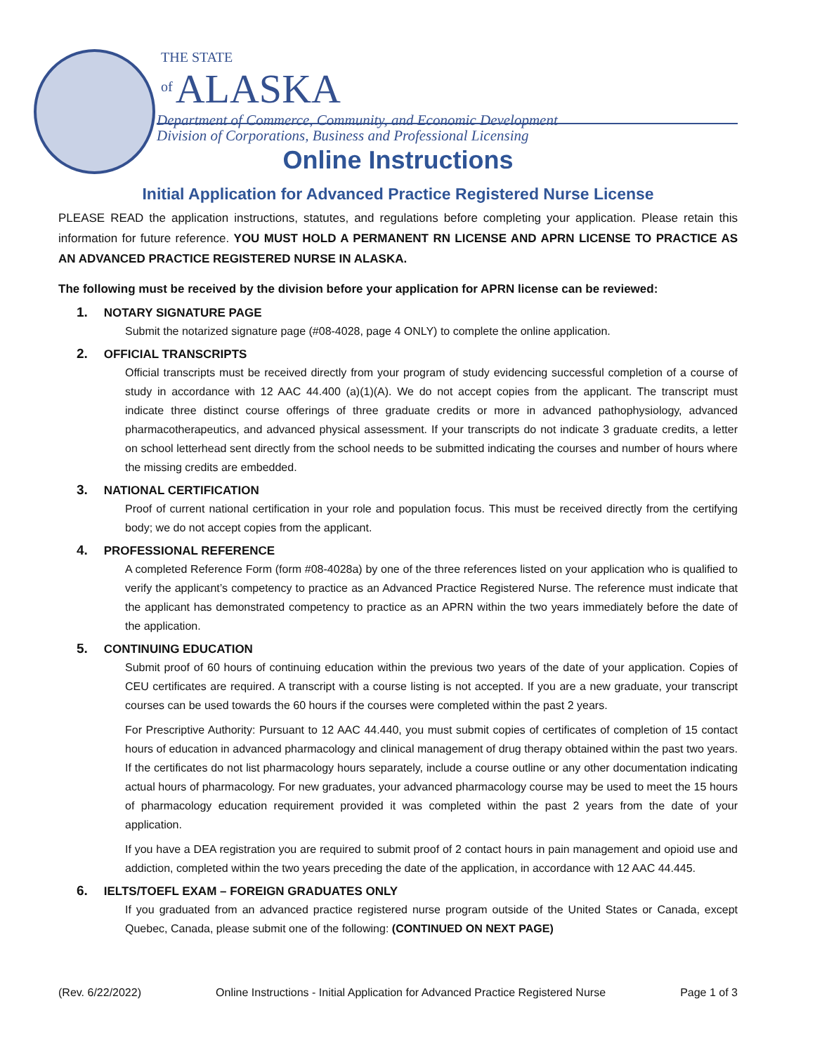THE STATE
of ALASKA Department of Commerce, Community, and Economic Development
Division of Corporations, Business and Professional Licensing
Online Instructions
Initial Application for Advanced Practice Registered Nurse License
PLEASE READ the application instructions, statutes, and regulations before completing your application. Please retain this information for future reference. YOU MUST HOLD A PERMANENT RN LICENSE AND APRN LICENSE TO PRACTICE AS AN ADVANCED PRACTICE REGISTERED NURSE IN ALASKA.
The following must be received by the division before your application for APRN license can be reviewed:
1. NOTARY SIGNATURE PAGE
Submit the notarized signature page (#08-4028, page 4 ONLY) to complete the online application.
2. OFFICIAL TRANSCRIPTS
Official transcripts must be received directly from your program of study evidencing successful completion of a course of study in accordance with 12 AAC 44.400 (a)(1)(A). We do not accept copies from the applicant. The transcript must indicate three distinct course offerings of three graduate credits or more in advanced pathophysiology, advanced pharmacotherapeutics, and advanced physical assessment. If your transcripts do not indicate 3 graduate credits, a letter on school letterhead sent directly from the school needs to be submitted indicating the courses and number of hours where the missing credits are embedded.
3. NATIONAL CERTIFICATION
Proof of current national certification in your role and population focus. This must be received directly from the certifying body; we do not accept copies from the applicant.
4. PROFESSIONAL REFERENCE
A completed Reference Form (form #08-4028a) by one of the three references listed on your application who is qualified to verify the applicant’s competency to practice as an Advanced Practice Registered Nurse. The reference must indicate that the applicant has demonstrated competency to practice as an APRN within the two years immediately before the date of the application.
5. CONTINUING EDUCATION
Submit proof of 60 hours of continuing education within the previous two years of the date of your application. Copies of CEU certificates are required. A transcript with a course listing is not accepted. If you are a new graduate, your transcript courses can be used towards the 60 hours if the courses were completed within the past 2 years.
For Prescriptive Authority: Pursuant to 12 AAC 44.440, you must submit copies of certificates of completion of 15 contact hours of education in advanced pharmacology and clinical management of drug therapy obtained within the past two years. If the certificates do not list pharmacology hours separately, include a course outline or any other documentation indicating actual hours of pharmacology. For new graduates, your advanced pharmacology course may be used to meet the 15 hours of pharmacology education requirement provided it was completed within the past 2 years from the date of your application.
If you have a DEA registration you are required to submit proof of 2 contact hours in pain management and opioid use and addiction, completed within the two years preceding the date of the application, in accordance with 12 AAC 44.445.
6. IELTS/TOEFL EXAM – FOREIGN GRADUATES ONLY
If you graduated from an advanced practice registered nurse program outside of the United States or Canada, except Quebec, Canada, please submit one of the following: (CONTINUED ON NEXT PAGE)
(Rev. 6/22/2022) Online Instructions - Initial Application for Advanced Practice Registered Nurse Page 1 of 3